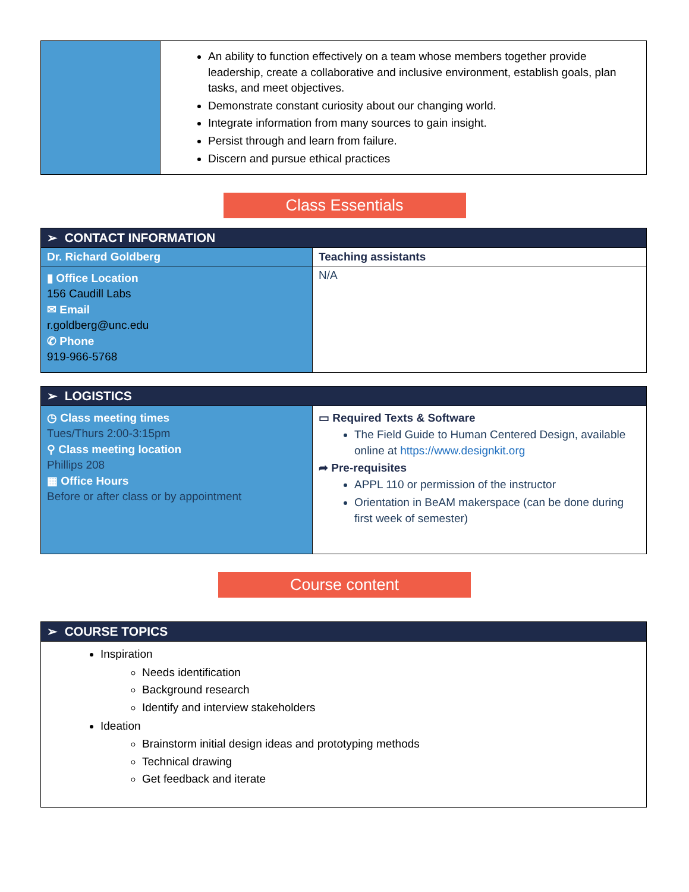| | An ability to function effectively on a team whose members together provide leadership, create a collaborative and inclusive environment, establish goals, plan tasks, and meet objectives. Demonstrate constant curiosity about our changing world. Integrate information from many sources to gain insight. Persist through and learn from failure. Discern and pursue ethical practices |
Class Essentials
| ➢ CONTACT INFORMATION | |
| Dr. Richard Goldberg | Teaching assistants |
| ▮ Office Location 156 Caudill Labs ✉ Email r.goldberg@unc.edu ✆ Phone 919-966-5768 | N/A |
| ➢ LOGISTICS | |
| ◷ Class meeting times Tues/Thurs 2:00-3:15pm ⚲ Class meeting location Phillips 208 ▦ Office Hours Before or after class or by appointment | ▭ Required Texts & Software The Field Guide to Human Centered Design, available online at https://www.designkit.org ➦ Pre-requisites APPL 110 or permission of the instructor Orientation in BeAM makerspace (can be done during first week of semester) |
Course content
| ➢ COURSE TOPICS |
| Inspiration Needs identification Background research Identify and interview stakeholders Ideation Brainstorm initial design ideas and prototyping methods Technical drawing Get feedback and iterate |